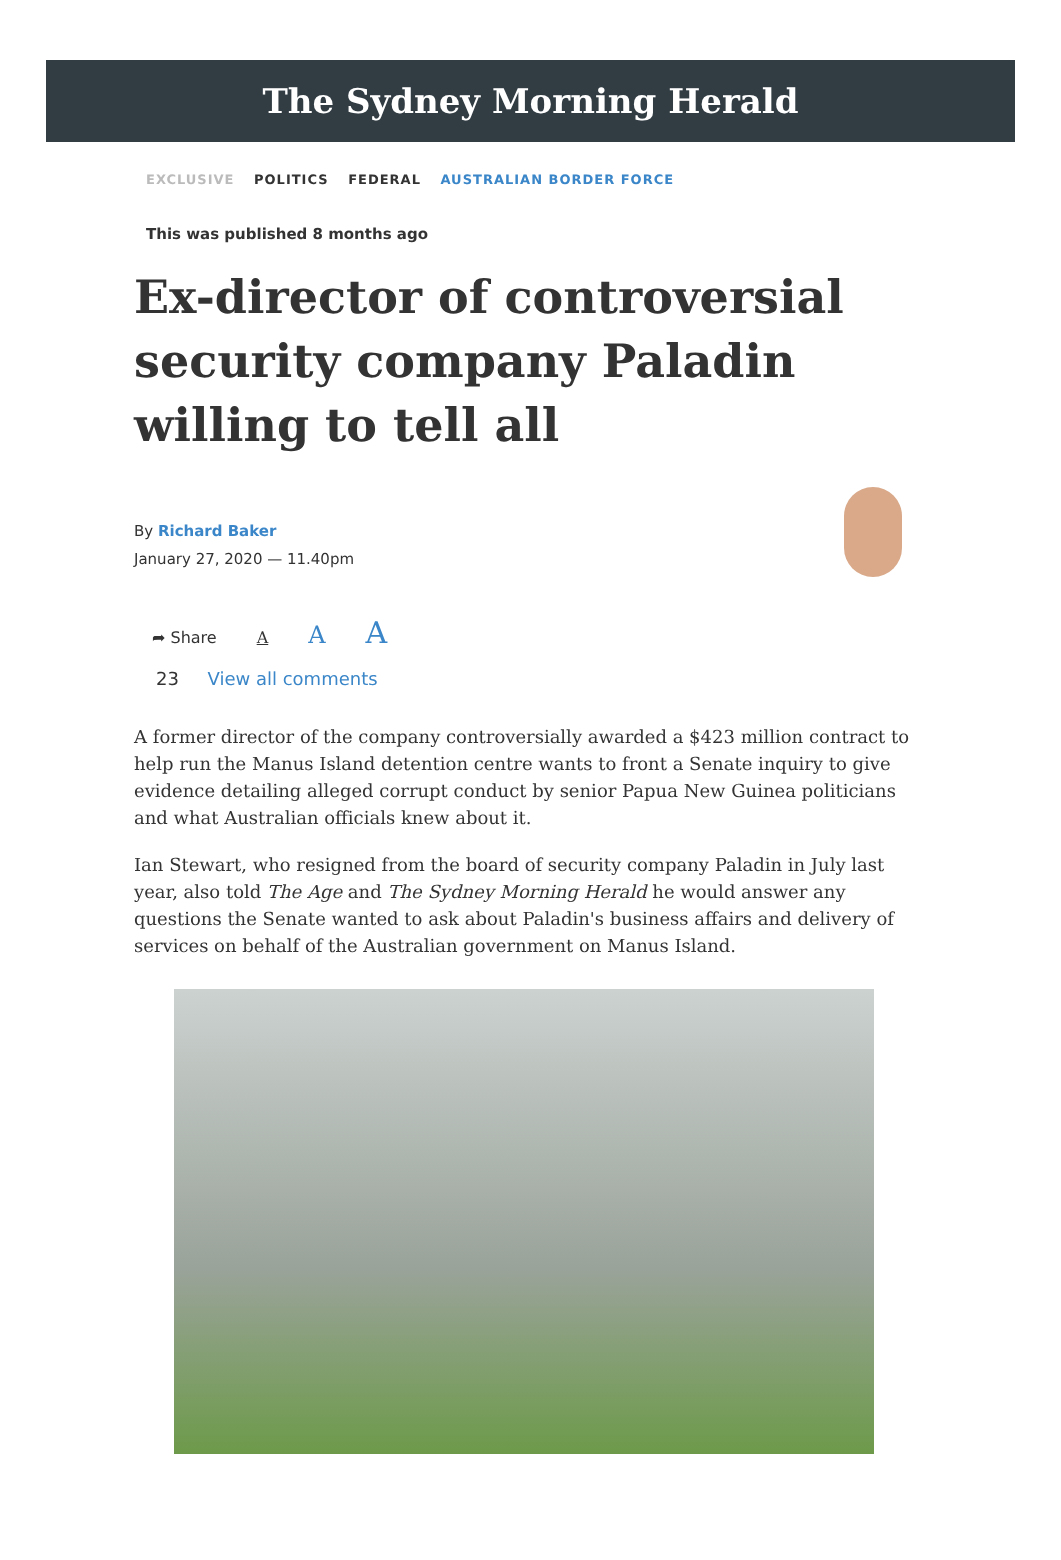The Sydney Morning Herald
EXCLUSIVE POLITICS FEDERAL AUSTRALIAN BORDER FORCE
This was published 8 months ago
Ex-director of controversial security company Paladin willing to tell all
By Richard Baker
January 27, 2020 — 11.40pm
➦ Share A A A
23 View all comments
A former director of the company controversially awarded a $423 million contract to help run the Manus Island detention centre wants to front a Senate inquiry to give evidence detailing alleged corrupt conduct by senior Papua New Guinea politicians and what Australian officials knew about it.
Ian Stewart, who resigned from the board of security company Paladin in July last year, also told The Age and The Sydney Morning Herald he would answer any questions the Senate wanted to ask about Paladin's business affairs and delivery of services on behalf of the Australian government on Manus Island.